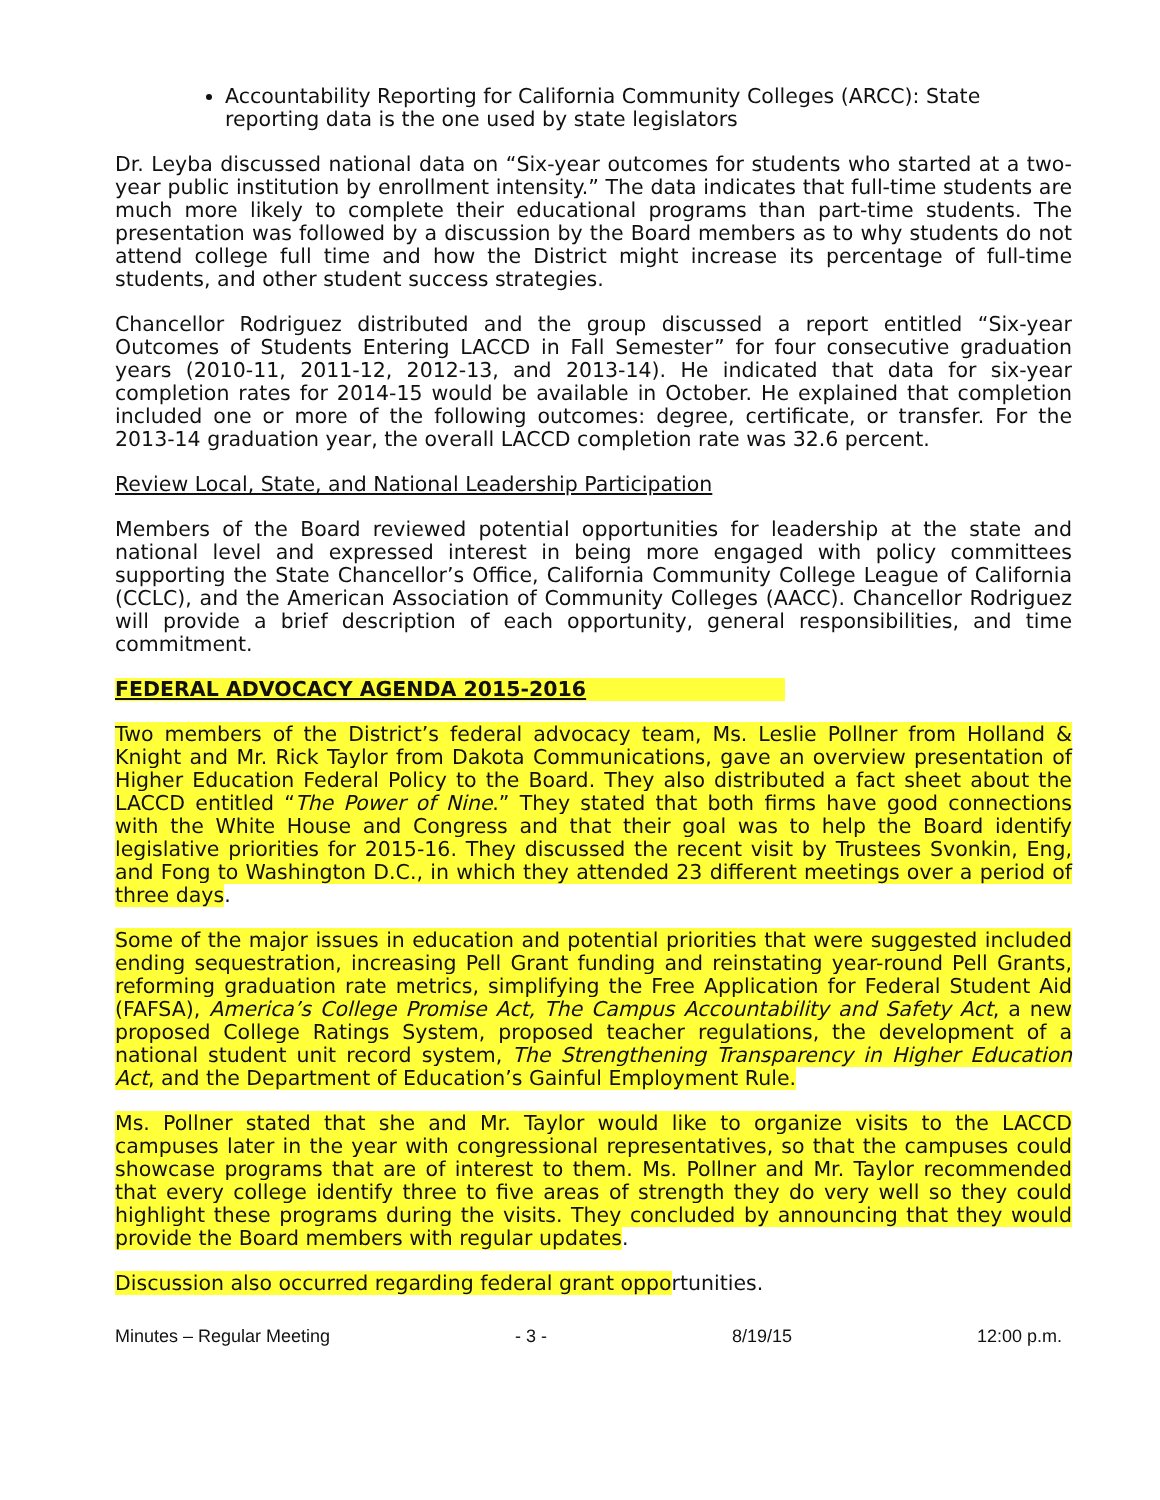Accountability Reporting for California Community Colleges (ARCC): State reporting data is the one used by state legislators
Dr. Leyba discussed national data on “Six-year outcomes for students who started at a two-year public institution by enrollment intensity.” The data indicates that full-time students are much more likely to complete their educational programs than part-time students. The presentation was followed by a discussion by the Board members as to why students do not attend college full time and how the District might increase its percentage of full-time students, and other student success strategies.
Chancellor Rodriguez distributed and the group discussed a report entitled “Six-year Outcomes of Students Entering LACCD in Fall Semester” for four consecutive graduation years (2010-11, 2011-12, 2012-13, and 2013-14). He indicated that data for six-year completion rates for 2014-15 would be available in October. He explained that completion included one or more of the following outcomes: degree, certificate, or transfer. For the 2013-14 graduation year, the overall LACCD completion rate was 32.6 percent.
Review Local, State, and National Leadership Participation
Members of the Board reviewed potential opportunities for leadership at the state and national level and expressed interest in being more engaged with policy committees supporting the State Chancellor’s Office, California Community College League of California (CCLC), and the American Association of Community Colleges (AACC). Chancellor Rodriguez will provide a brief description of each opportunity, general responsibilities, and time commitment.
FEDERAL ADVOCACY AGENDA 2015-2016
Two members of the District’s federal advocacy team, Ms. Leslie Pollner from Holland & Knight and Mr. Rick Taylor from Dakota Communications, gave an overview presentation of Higher Education Federal Policy to the Board. They also distributed a fact sheet about the LACCD entitled “The Power of Nine.” They stated that both firms have good connections with the White House and Congress and that their goal was to help the Board identify legislative priorities for 2015-16. They discussed the recent visit by Trustees Svonkin, Eng, and Fong to Washington D.C., in which they attended 23 different meetings over a period of three days.
Some of the major issues in education and potential priorities that were suggested included ending sequestration, increasing Pell Grant funding and reinstating year-round Pell Grants, reforming graduation rate metrics, simplifying the Free Application for Federal Student Aid (FAFSA), America’s College Promise Act, The Campus Accountability and Safety Act, a new proposed College Ratings System, proposed teacher regulations, the development of a national student unit record system, The Strengthening Transparency in Higher Education Act, and the Department of Education’s Gainful Employment Rule.
Ms. Pollner stated that she and Mr. Taylor would like to organize visits to the LACCD campuses later in the year with congressional representatives, so that the campuses could showcase programs that are of interest to them. Ms. Pollner and Mr. Taylor recommended that every college identify three to five areas of strength they do very well so they could highlight these programs during the visits. They concluded by announcing that they would provide the Board members with regular updates.
Discussion also occurred regarding federal grant opportunities.
Minutes – Regular Meeting - 3 - 8/19/15 12:00 p.m.